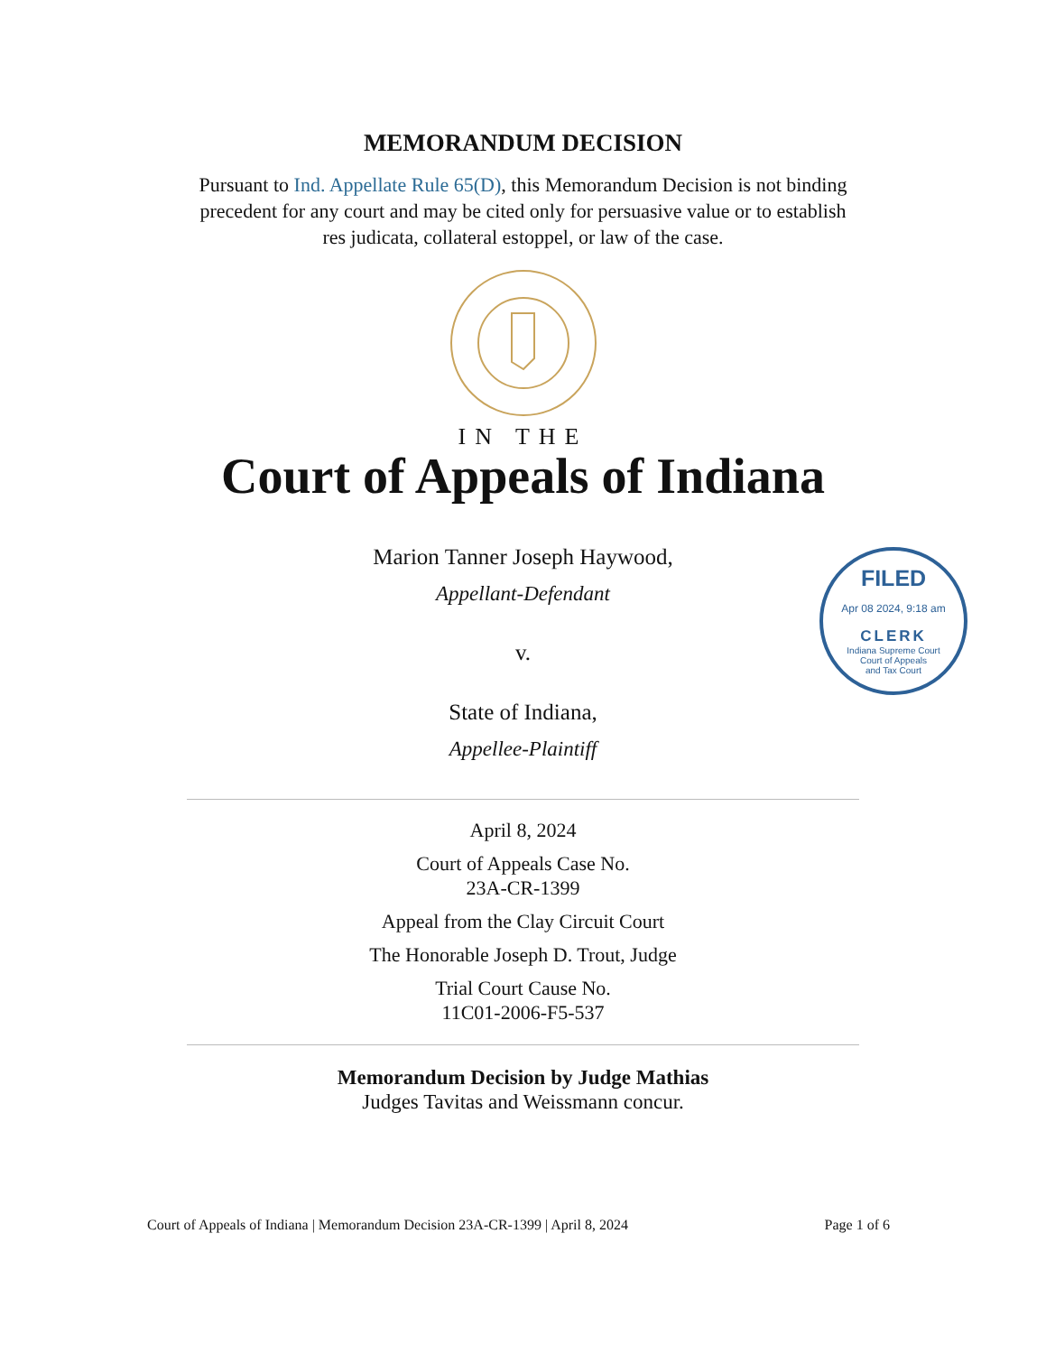MEMORANDUM DECISION
Pursuant to Ind. Appellate Rule 65(D), this Memorandum Decision is not binding precedent for any court and may be cited only for persuasive value or to establish res judicata, collateral estoppel, or law of the case.
IN THE
Court of Appeals of Indiana
Marion Tanner Joseph Haywood,
Appellant-Defendant
v.
State of Indiana,
Appellee-Plaintiff
April 8, 2024
Court of Appeals Case No.
23A-CR-1399
Appeal from the Clay Circuit Court
The Honorable Joseph D. Trout, Judge
Trial Court Cause No.
11C01-2006-F5-537
Memorandum Decision by Judge Mathias
Judges Tavitas and Weissmann concur.
FILED
Apr 08 2024, 9:18 am
CLERK
Indiana Supreme Court
Court of Appeals
and Tax Court
Court of Appeals of Indiana | Memorandum Decision 23A-CR-1399 | April 8, 2024 Page 1 of 6